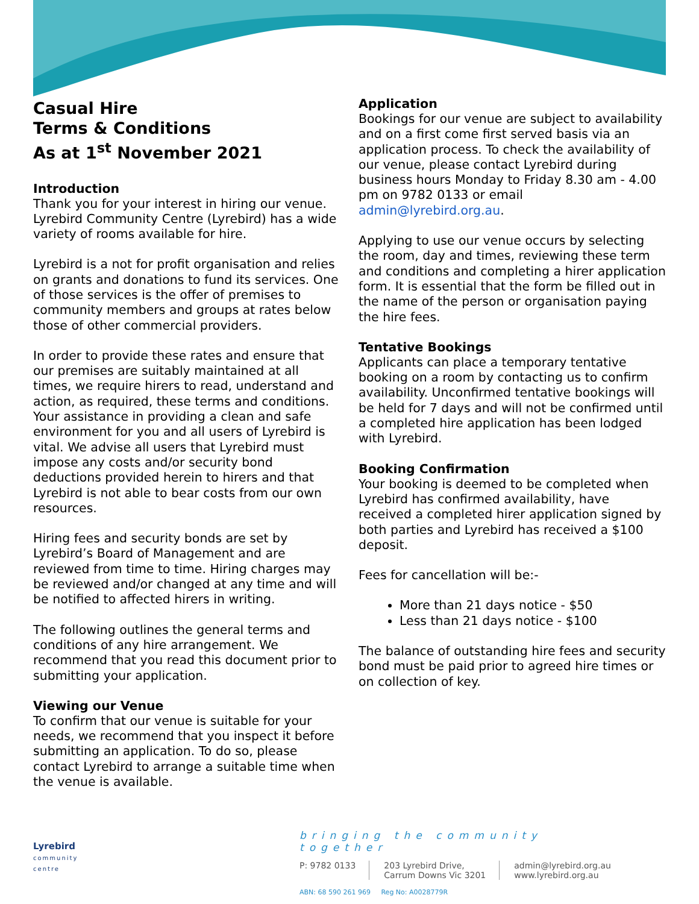Casual Hire
Terms & Conditions
As at 1<sup>st</sup> November 2021
Introduction
Thank you for your interest in hiring our venue. Lyrebird Community Centre (Lyrebird) has a wide variety of rooms available for hire.
Lyrebird is a not for profit organisation and relies on grants and donations to fund its services. One of those services is the offer of premises to community members and groups at rates below those of other commercial providers.
In order to provide these rates and ensure that our premises are suitably maintained at all times, we require hirers to read, understand and action, as required, these terms and conditions. Your assistance in providing a clean and safe environment for you and all users of Lyrebird is vital. We advise all users that Lyrebird must impose any costs and/or security bond deductions provided herein to hirers and that Lyrebird is not able to bear costs from our own resources.
Hiring fees and security bonds are set by Lyrebird’s Board of Management and are reviewed from time to time. Hiring charges may be reviewed and/or changed at any time and will be notified to affected hirers in writing.
The following outlines the general terms and conditions of any hire arrangement. We recommend that you read this document prior to submitting your application.
Viewing our Venue
To confirm that our venue is suitable for your needs, we recommend that you inspect it before submitting an application. To do so, please contact Lyrebird to arrange a suitable time when the venue is available.
Application
Bookings for our venue are subject to availability and on a first come first served basis via an application process. To check the availability of our venue, please contact Lyrebird during business hours Monday to Friday 8.30 am - 4.00 pm on 9782 0133 or email admin@lyrebird.org.au.
Applying to use our venue occurs by selecting the room, day and times, reviewing these term and conditions and completing a hirer application form. It is essential that the form be filled out in the name of the person or organisation paying the hire fees.
Tentative Bookings
Applicants can place a temporary tentative booking on a room by contacting us to confirm availability. Unconfirmed tentative bookings will be held for 7 days and will not be confirmed until a completed hire application has been lodged with Lyrebird.
Booking Confirmation
Your booking is deemed to be completed when Lyrebird has confirmed availability, have received a completed hirer application signed by both parties and Lyrebird has received a $100 deposit.
Fees for cancellation will be:-
More than 21 days notice - $50
Less than 21 days notice - $100
The balance of outstanding hire fees and security bond must be paid prior to agreed hire times or on collection of key.
Lyrebird
community
centre
bringing the community together
P: 9782 0133 203 Lyrebird Drive,
Carrum Downs Vic 3201
admin@lyrebird.org.au
www.lyrebird.org.au
ABN: 68 590 261 969 Reg No: A0028779R